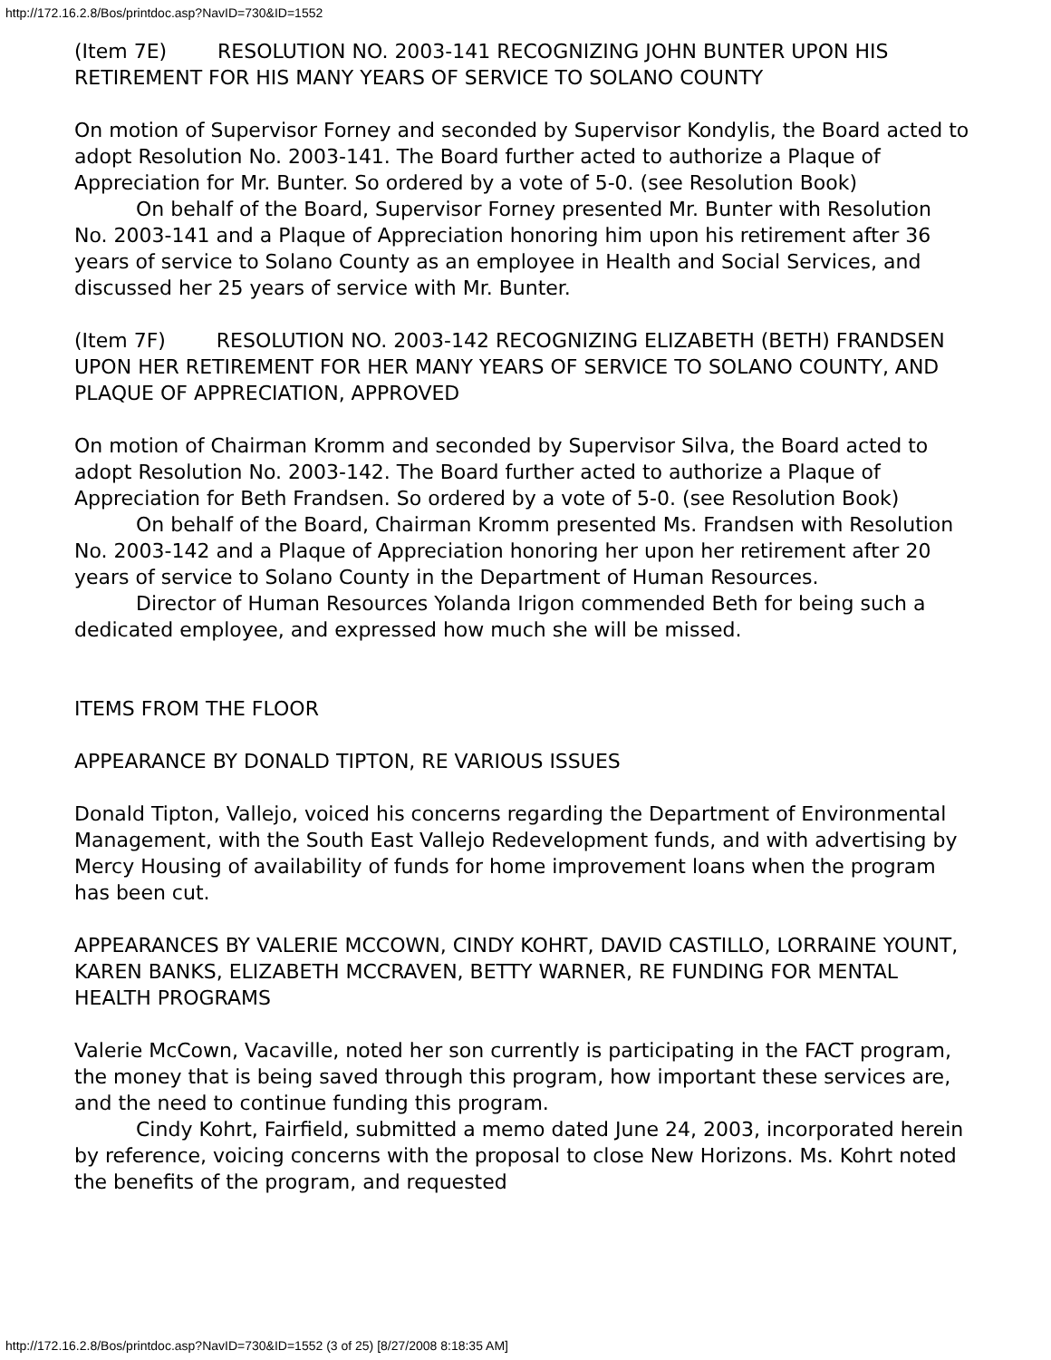http://172.16.2.8/Bos/printdoc.asp?NavID=730&ID=1552
(Item 7E) RESOLUTION NO. 2003-141 RECOGNIZING JOHN BUNTER UPON HIS RETIREMENT FOR HIS MANY YEARS OF SERVICE TO SOLANO COUNTY
On motion of Supervisor Forney and seconded by Supervisor Kondylis, the Board acted to adopt Resolution No. 2003-141. The Board further acted to authorize a Plaque of Appreciation for Mr. Bunter. So ordered by a vote of 5-0. (see Resolution Book)
On behalf of the Board, Supervisor Forney presented Mr. Bunter with Resolution No. 2003-141 and a Plaque of Appreciation honoring him upon his retirement after 36 years of service to Solano County as an employee in Health and Social Services, and discussed her 25 years of service with Mr. Bunter.
(Item 7F) RESOLUTION NO. 2003-142 RECOGNIZING ELIZABETH (BETH) FRANDSEN UPON HER RETIREMENT FOR HER MANY YEARS OF SERVICE TO SOLANO COUNTY, AND PLAQUE OF APPRECIATION, APPROVED
On motion of Chairman Kromm and seconded by Supervisor Silva, the Board acted to adopt Resolution No. 2003-142. The Board further acted to authorize a Plaque of Appreciation for Beth Frandsen. So ordered by a vote of 5-0. (see Resolution Book)
On behalf of the Board, Chairman Kromm presented Ms. Frandsen with Resolution No. 2003-142 and a Plaque of Appreciation honoring her upon her retirement after 20 years of service to Solano County in the Department of Human Resources.
Director of Human Resources Yolanda Irigon commended Beth for being such a dedicated employee, and expressed how much she will be missed.
ITEMS FROM THE FLOOR
APPEARANCE BY DONALD TIPTON, RE VARIOUS ISSUES
Donald Tipton, Vallejo, voiced his concerns regarding the Department of Environmental Management, with the South East Vallejo Redevelopment funds, and with advertising by Mercy Housing of availability of funds for home improvement loans when the program has been cut.
APPEARANCES BY VALERIE MCCOWN, CINDY KOHRT, DAVID CASTILLO, LORRAINE YOUNT, KAREN BANKS, ELIZABETH MCCRAVEN, BETTY WARNER, RE FUNDING FOR MENTAL HEALTH PROGRAMS
Valerie McCown, Vacaville, noted her son currently is participating in the FACT program, the money that is being saved through this program, how important these services are, and the need to continue funding this program.
Cindy Kohrt, Fairfield, submitted a memo dated June 24, 2003, incorporated herein by reference, voicing concerns with the proposal to close New Horizons. Ms. Kohrt noted the benefits of the program, and requested
http://172.16.2.8/Bos/printdoc.asp?NavID=730&ID=1552 (3 of 25) [8/27/2008 8:18:35 AM]